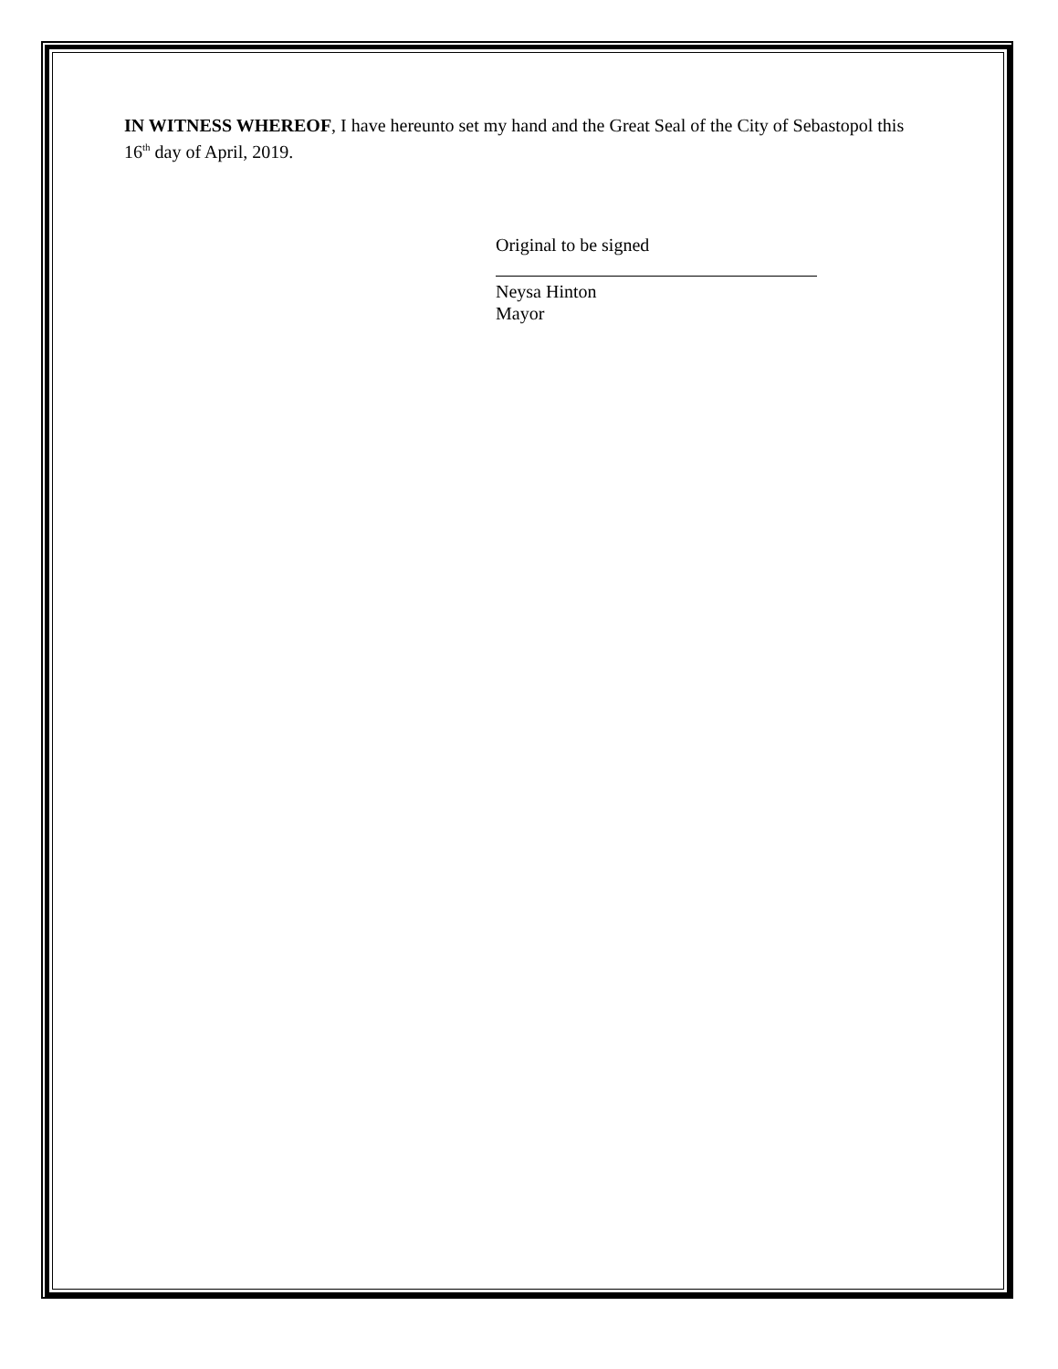IN WITNESS WHEREOF, I have hereunto set my hand and the Great Seal of the City of Sebastopol this 16<sup>th</sup> day of April, 2019.
Original to be signed
Neysa Hinton
Mayor